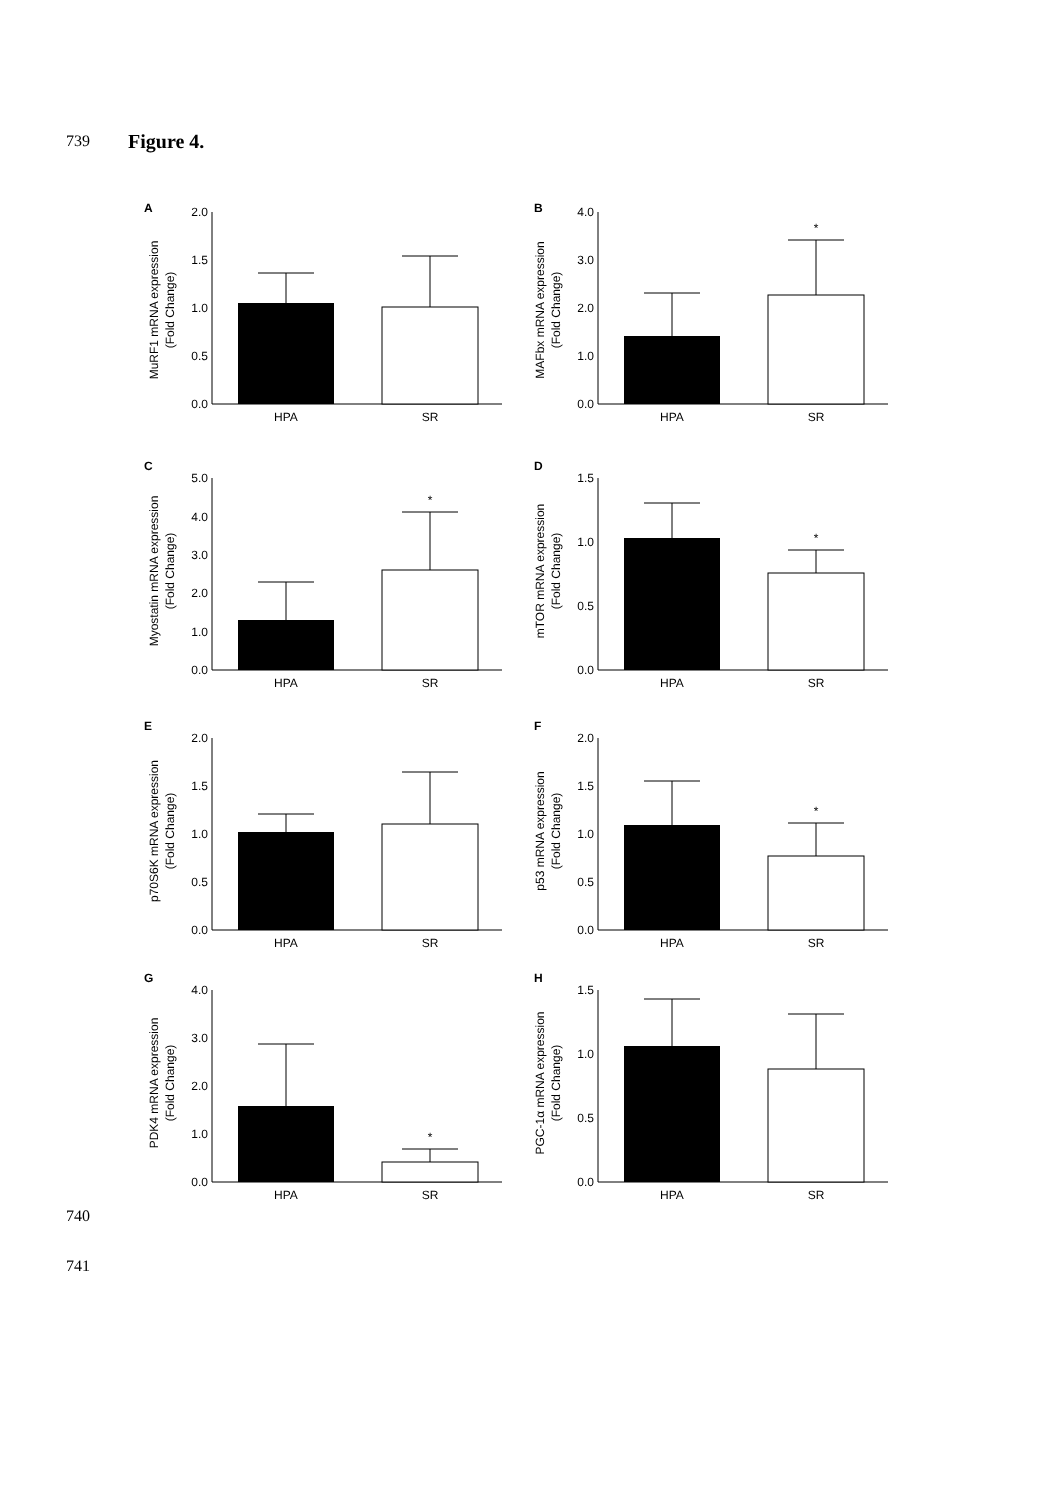739 Figure 4.
A
MuRF1 mRNA expression
(Fold Change)
2.0
1.5
1.0
0.5
0.0
HPA
SR
B
MAFbx mRNA expression
(Fold Change)
4.0
3.0
2.0
1.0
0.0
*
HPA
SR
C
Myostatin mRNA expression
(Fold Change)
5.0
4.0
3.0
2.0
1.0
0.0
*
HPA
SR
D
mTOR mRNA expression
(Fold Change)
1.5
1.0
0.5
0.0
*
HPA
SR
E
p70S6K mRNA expression
(Fold Change)
2.0
1.5
1.0
0.5
0.0
HPA
SR
F
p53 mRNA expression
(Fold Change)
2.0
1.5
1.0
0.5
0.0
*
HPA
SR
G
PDK4 mRNA expression
(Fold Change)
4.0
3.0
2.0
1.0
0.0
*
HPA
SR
H
PGC-1α mRNA expression
(Fold Change)
1.5
1.0
0.5
0.0
HPA
SR
740
741